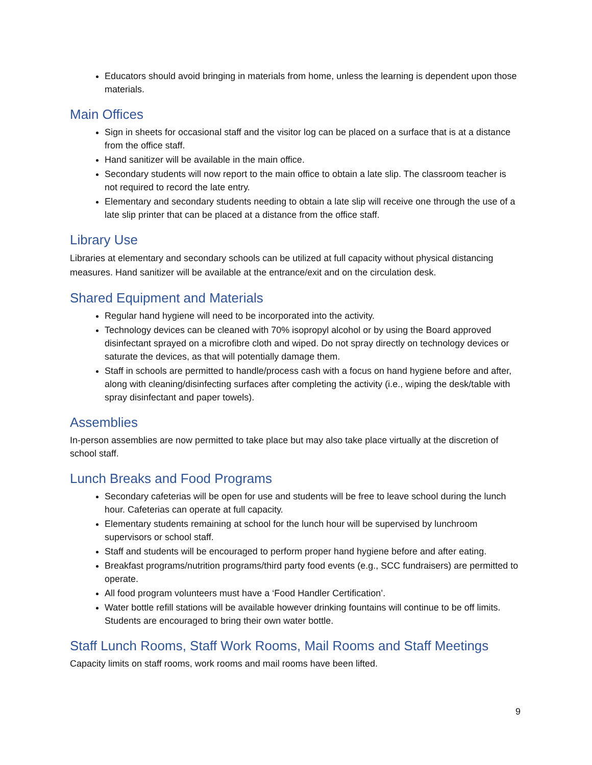Educators should avoid bringing in materials from home, unless the learning is dependent upon those materials.
Main Offices
Sign in sheets for occasional staff and the visitor log can be placed on a surface that is at a distance from the office staff.
Hand sanitizer will be available in the main office.
Secondary students will now report to the main office to obtain a late slip. The classroom teacher is not required to record the late entry.
Elementary and secondary students needing to obtain a late slip will receive one through the use of a late slip printer that can be placed at a distance from the office staff.
Library Use
Libraries at elementary and secondary schools can be utilized at full capacity without physical distancing measures. Hand sanitizer will be available at the entrance/exit and on the circulation desk.
Shared Equipment and Materials
Regular hand hygiene will need to be incorporated into the activity.
Technology devices can be cleaned with 70% isopropyl alcohol or by using the Board approved disinfectant sprayed on a microfibre cloth and wiped. Do not spray directly on technology devices or saturate the devices, as that will potentially damage them.
Staff in schools are permitted to handle/process cash with a focus on hand hygiene before and after, along with cleaning/disinfecting surfaces after completing the activity (i.e., wiping the desk/table with spray disinfectant and paper towels).
Assemblies
In-person assemblies are now permitted to take place but may also take place virtually at the discretion of school staff.
Lunch Breaks and Food Programs
Secondary cafeterias will be open for use and students will be free to leave school during the lunch hour. Cafeterias can operate at full capacity.
Elementary students remaining at school for the lunch hour will be supervised by lunchroom supervisors or school staff.
Staff and students will be encouraged to perform proper hand hygiene before and after eating.
Breakfast programs/nutrition programs/third party food events (e.g., SCC fundraisers) are permitted to operate.
All food program volunteers must have a ‘Food Handler Certification’.
Water bottle refill stations will be available however drinking fountains will continue to be off limits. Students are encouraged to bring their own water bottle.
Staff Lunch Rooms, Staff Work Rooms, Mail Rooms and Staff Meetings
Capacity limits on staff rooms, work rooms and mail rooms have been lifted.
9